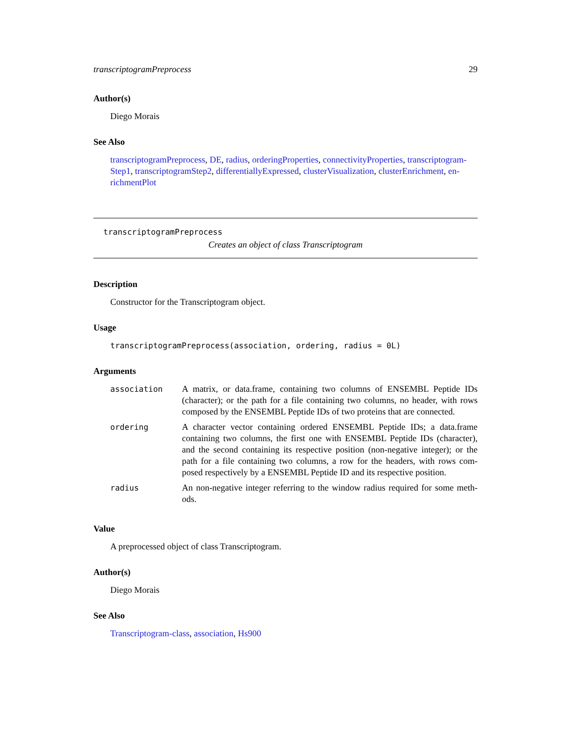transcriptogramPreprocess 29
Author(s)
Diego Morais
See Also
transcriptogramPreprocess, DE, radius, orderingProperties, connectivityProperties, transcriptogram-Step1, transcriptogramStep2, differentiallyExpressed, clusterVisualization, clusterEnrichment, en-richmentPlot
transcriptogramPreprocess
Creates an object of class Transcriptogram
Description
Constructor for the Transcriptogram object.
Usage
transcriptogramPreprocess(association, ordering, radius = 0L)
Arguments
| association | A matrix, or data.frame, containing two columns of ENSEMBL Peptide IDs (character); or the path for a file containing two columns, no header, with rows composed by the ENSEMBL Peptide IDs of two proteins that are connected. |
| ordering | A character vector containing ordered ENSEMBL Peptide IDs; a data.frame containing two columns, the first one with ENSEMBL Peptide IDs (character), and the second containing its respective position (non-negative integer); or the path for a file containing two columns, a row for the headers, with rows com-posed respectively by a ENSEMBL Peptide ID and its respective position. |
| radius | An non-negative integer referring to the window radius required for some meth-ods. |
Value
A preprocessed object of class Transcriptogram.
Author(s)
Diego Morais
See Also
Transcriptogram-class, association, Hs900